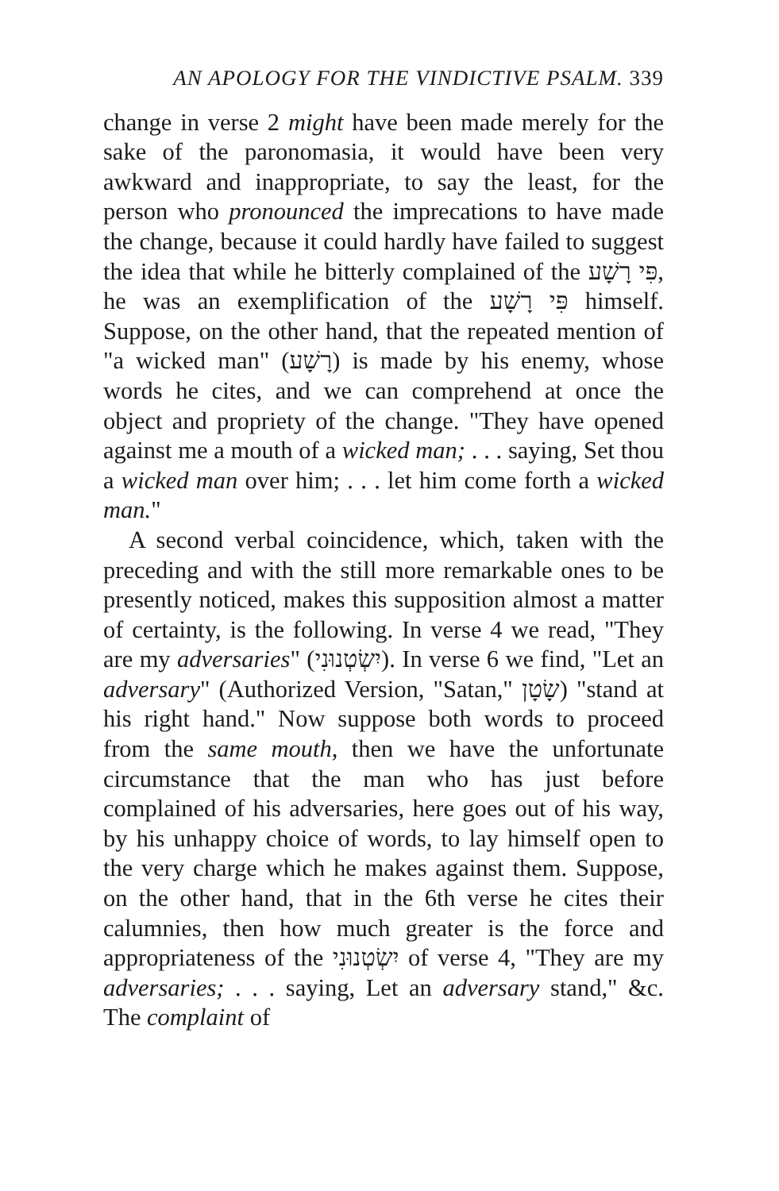AN APOLOGY FOR THE VINDICTIVE PSALM. 339
change in verse 2 might have been made merely for the sake of the paronomasia, it would have been very awkward and inappropriate, to say the least, for the person who pronounced the imprecations to have made the change, because it could hardly have failed to suggest the idea that while he bitterly complained of the פִּי רָשָׁע, he was an exemplification of the פִּי רָשָׁע himself. Suppose, on the other hand, that the repeated mention of "a wicked man" (רָשָׁע) is made by his enemy, whose words he cites, and we can comprehend at once the object and propriety of the change. "They have opened against me a mouth of a wicked man; . . . saying, Set thou a wicked man over him; . . . let him come forth a wicked man."
A second verbal coincidence, which, taken with the preceding and with the still more remarkable ones to be presently noticed, makes this supposition almost a matter of certainty, is the following. In verse 4 we read, "They are my adversaries" (יִשְׂטְנוּנִי). In verse 6 we find, "Let an adversary" (Authorized Version, "Satan," שָׂטָן) "stand at his right hand." Now suppose both words to proceed from the same mouth, then we have the unfortunate circumstance that the man who has just before complained of his adversaries, here goes out of his way, by his unhappy choice of words, to lay himself open to the very charge which he makes against them. Suppose, on the other hand, that in the 6th verse he cites their calumnies, then how much greater is the force and appropriateness of the יִשְׂטְנוּנִי of verse 4, "They are my adversaries; . . . saying, Let an adversary stand," &c. The complaint of